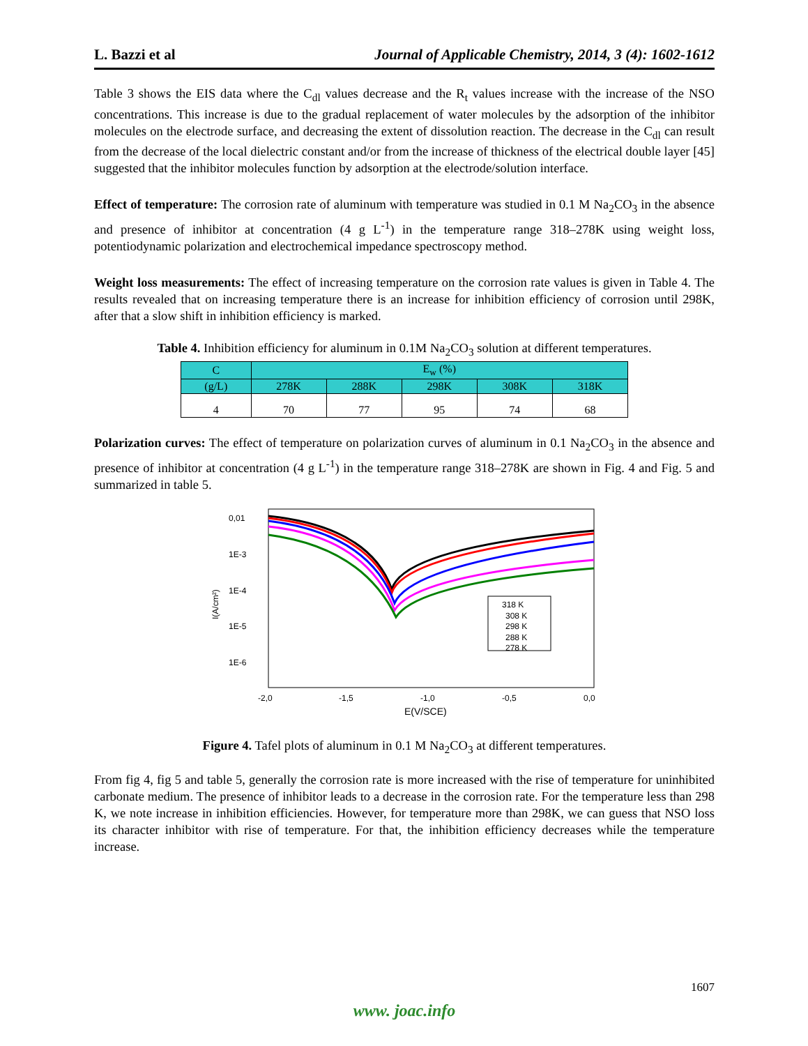L. Bazzi et al Journal of Applicable Chemistry, 2014, 3 (4): 1602-1612
Table 3 shows the EIS data where the C<sub>dl</sub> values decrease and the R<sub>t</sub> values increase with the increase of the NSO concentrations. This increase is due to the gradual replacement of water molecules by the adsorption of the inhibitor molecules on the electrode surface, and decreasing the extent of dissolution reaction. The decrease in the C<sub>dl</sub> can result from the decrease of the local dielectric constant and/or from the increase of thickness of the electrical double layer [45] suggested that the inhibitor molecules function by adsorption at the electrode/solution interface.
Effect of temperature: The corrosion rate of aluminum with temperature was studied in 0.1 M Na<sub>2</sub>CO<sub>3</sub> in the absence and presence of inhibitor at concentration (4 g L<sup>-1</sup>) in the temperature range 318–278K using weight loss, potentiodynamic polarization and electrochemical impedance spectroscopy method.
Weight loss measurements: The effect of increasing temperature on the corrosion rate values is given in Table 4. The results revealed that on increasing temperature there is an increase for inhibition efficiency of corrosion until 298K, after that a slow shift in inhibition efficiency is marked.
Table 4. Inhibition efficiency for aluminum in 0.1M Na<sub>2</sub>CO<sub>3</sub> solution at different temperatures.
| C | E<sub>w</sub> (%) | | | | |
| --- | --- | --- | --- | --- | --- |
| (g/L) | 278K | 288K | 298K | 308K | 318K |
| 4 | 70 | 77 | 95 | 74 | 68 |
Polarization curves: The effect of temperature on polarization curves of aluminum in 0.1 Na<sub>2</sub>CO<sub>3</sub> in the absence and presence of inhibitor at concentration (4 g L<sup>-1</sup>) in the temperature range 318–278K are shown in Fig. 4 and Fig. 5 and summarized in table 5.
0,01
1E-3
1E-4
1E-5
1E-6
I(A/cm²)
318 K
308 K
298 K
288 K
278 K
-2,0
-1,5
-1,0
-0,5
0,0
E(V/SCE)
Figure 4. Tafel plots of aluminum in 0.1 M Na<sub>2</sub>CO<sub>3</sub> at different temperatures.
From fig 4, fig 5 and table 5, generally the corrosion rate is more increased with the rise of temperature for uninhibited carbonate medium. The presence of inhibitor leads to a decrease in the corrosion rate. For the temperature less than 298 K, we note increase in inhibition efficiencies. However, for temperature more than 298K, we can guess that NSO loss its character inhibitor with rise of temperature. For that, the inhibition efficiency decreases while the temperature increase.
1607
www. joac.info